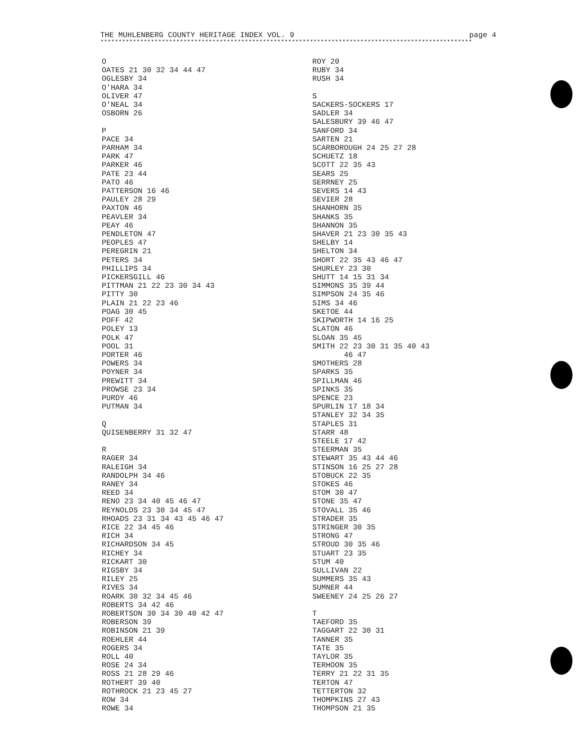THE MUHLENBERG COUNTY HERITAGE INDEX VOL. 9 page 4
*******************************************************************************************************
O OATES 21 30 32 34 44 47 OGLESBY 34 O'HARA 34 OLIVER 47 O'NEAL 34 OSBORN 26 P PACE 34 PARHAM 34 PARK 47 PARKER 46 PATE 23 44 PATO 46 PATTERSON 16 46 PAULEY 28 29 PAXTON 46 PEAVLER 34 PEAY 46 PENDLETON 47 PEOPLES 47 PEREGRIN 21 PETERS 34 PHILLIPS 34 PICKERSGILL 46 PITTMAN 21 22 23 30 34 43 PITTY 30 PLAIN 21 22 23 46 POAG 30 45 POFF 42 POLEY 13 POLK 47 POOL 31 PORTER 46 POWERS 34 POYNER 34 PREWITT 34 PROWSE 23 34 PURDY 46 PUTMAN 34 Q QUISENBERRY 31 32 47 R RAGER 34 RALEIGH 34 RANDOLPH 34 46 RANEY 34 REED 34 RENO 23 34 40 45 46 47 REYNOLDS 23 30 34 45 47 RHOADS 23 31 34 43 45 46 47 RICE 22 34 45 46 RICH 34 RICHARDSON 34 45 RICHEY 34 RICKART 30 RIGSBY 34 RILEY 25 RIVES 34 ROARK 30 32 34 45 46 ROBERTS 34 42 46 ROBERTSON 30 34 30 40 42 47 ROBERSON 39 ROBINSON 21 39 ROEHLER 44 ROGERS 34 ROLL 40 ROSE 24 34 ROSS 21 28 29 46 ROTHERT 39 40 ROTHROCK 21 23 45 27 ROW 34 ROWE 34
ROY 20 RUBY 34 RUSH 34 S SACKERS-SOCKERS 17 SADLER 34 SALESBURY 39 46 47 SANFORD 34 SARTEN 21 SCARBOROUGH 24 25 27 28 SCHUETZ 18 SCOTT 22 35 43 SEARS 25 SERRNEY 25 SEVERS 14 43 SEVIER 28 SHANHORN 35 SHANKS 35 SHANNON 35 SHAVER 21 23 30 35 43 SHELBY 14 SHELTON 34 SHORT 22 35 43 46 47 SHURLEY 23 30 SHUTT 14 15 31 34 SIMMONS 35 39 44 SIMPSON 24 35 46 SIMS 34 46 SKETOE 44 SKIPWORTH 14 16 25 SLATON 46 SLOAN 35 45 SMITH 22 23 30 31 35 40 43 46 47 SMOTHERS 28 SPARKS 35 SPILLMAN 46 SPINKS 35 SPENCE 23 SPURLIN 17 18 34 STANLEY 32 34 35 STAPLES 31 STARR 48 STEELE 17 42 STEERMAN 35 STEWART 35 43 44 46 STINSON 16 25 27 28 STOBUCK 22 35 STOKES 46 STOM 30 47 STONE 35 47 STOVALL 35 46 STRADER 35 STRINGER 30 35 STRONG 47 STROUD 30 35 46 STUART 23 35 STUM 40 SULLIVAN 22 SUMMERS 35 43 SUMNER 44 SWEENEY 24 25 26 27 T TAEFORD 35 TAGGART 22 30 31 TANNER 35 TATE 35 TAYLOR 35 TERHOON 35 TERRY 21 22 31 35 TERTON 47 TETTERTON 32 THOMPKINS 27 43 THOMPSON 21 35